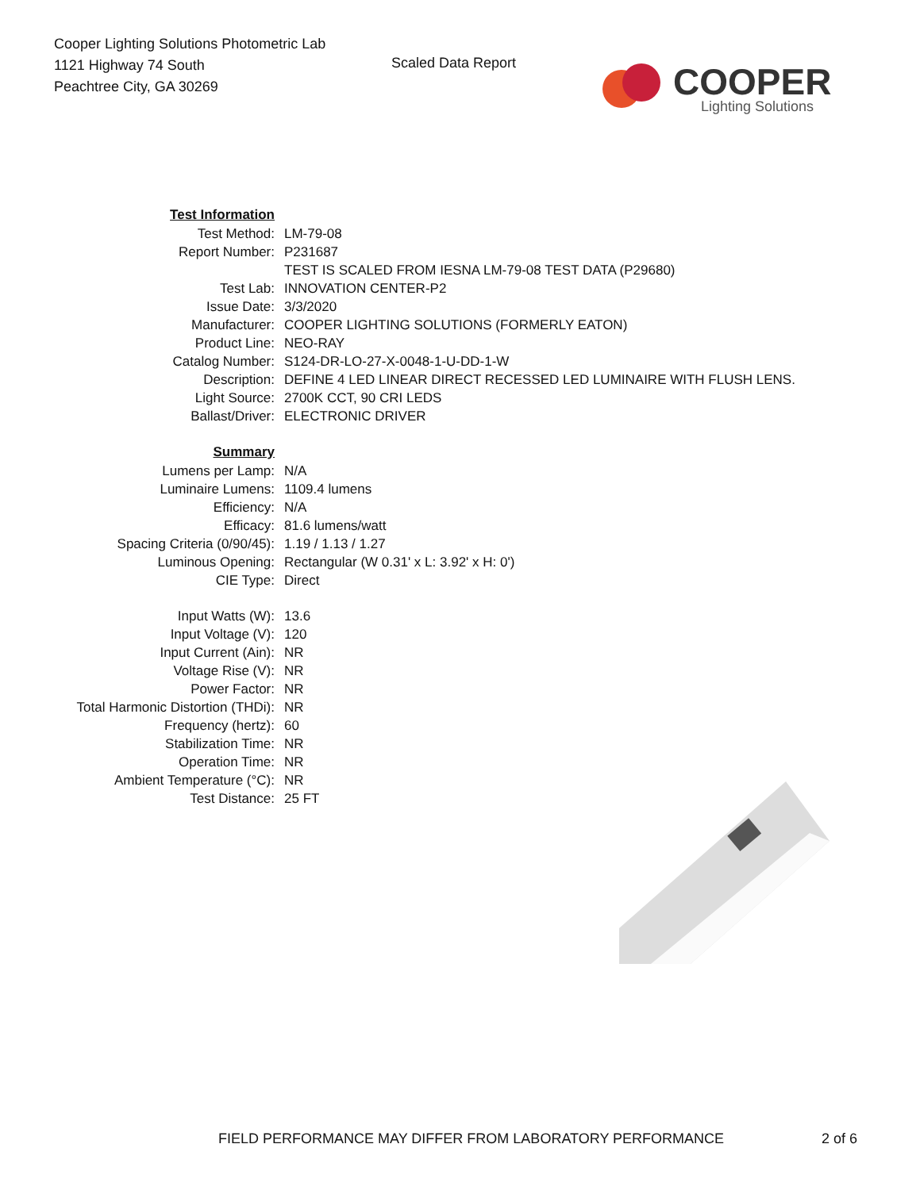Cooper Lighting Solutions Photometric Lab
1121 Highway 74 South
Peachtree City, GA 30269
Scaled Data Report
COOPER
Lighting Solutions
| Test Information | |
| Test Method: | LM-79-08 |
| Report Number: | P231687 |
| | TEST IS SCALED FROM IESNA LM-79-08 TEST DATA (P29680) |
| Test Lab: | INNOVATION CENTER-P2 |
| Issue Date: | 3/3/2020 |
| Manufacturer: | COOPER LIGHTING SOLUTIONS (FORMERLY EATON) |
| Product Line: | NEO-RAY |
| Catalog Number: | S124-DR-LO-27-X-0048-1-U-DD-1-W |
| Description: | DEFINE 4 LED LINEAR DIRECT RECESSED LED LUMINAIRE WITH FLUSH LENS. |
| Light Source: | 2700K CCT, 90 CRI LEDS |
| Ballast/Driver: | ELECTRONIC DRIVER |
| Summary | |
| Lumens per Lamp: | N/A |
| Luminaire Lumens: | 1109.4 lumens |
| Efficiency: | N/A |
| Efficacy: | 81.6 lumens/watt |
| Spacing Criteria (0/90/45): | 1.19 / 1.13 / 1.27 |
| Luminous Opening: | Rectangular (W 0.31' x L: 3.92' x H: 0') |
| CIE Type: | Direct |
| Input Watts (W): | 13.6 |
| Input Voltage (V): | 120 |
| Input Current (Ain): | NR |
| Voltage Rise (V): | NR |
| Power Factor: | NR |
| Total Harmonic Distortion (THDi): | NR |
| Frequency (hertz): | 60 |
| Stabilization Time: | NR |
| Operation Time: | NR |
| Ambient Temperature (°C): | NR |
| Test Distance: | 25 FT |
FIELD PERFORMANCE MAY DIFFER FROM LABORATORY PERFORMANCE 2 of 6